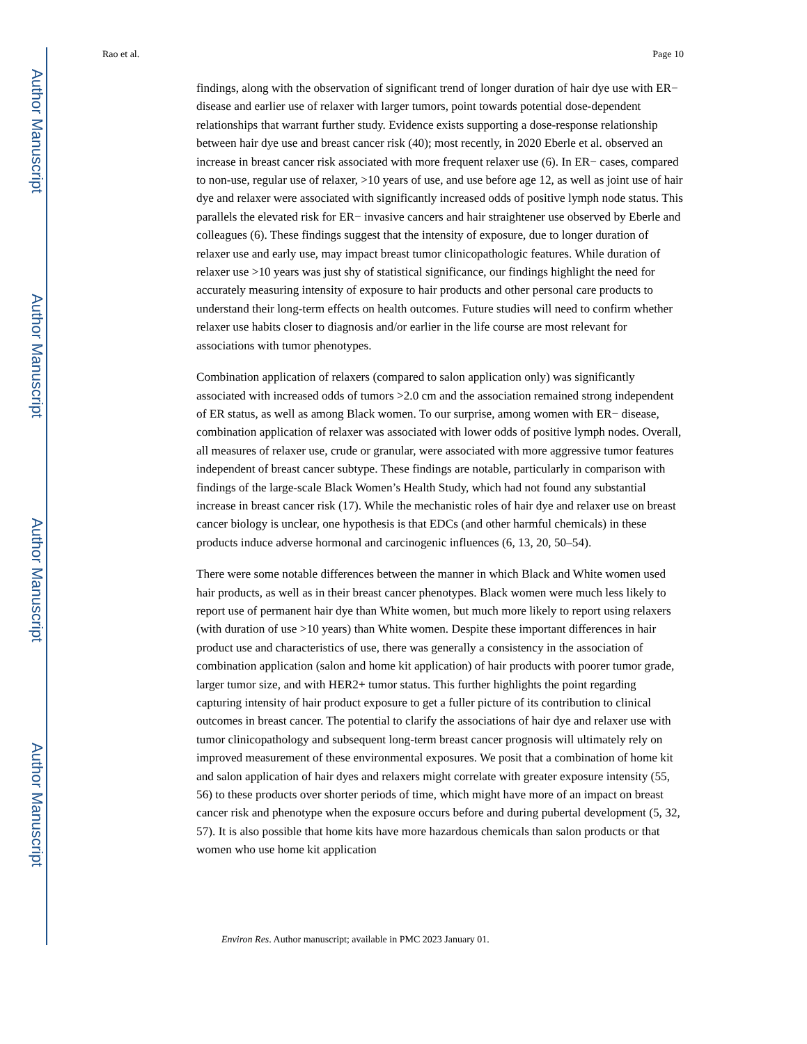Author Manuscript
Author Manuscript
Author Manuscript
Author Manuscript
Rao et al. Page 10
findings, along with the observation of significant trend of longer duration of hair dye use with ER− disease and earlier use of relaxer with larger tumors, point towards potential dose-dependent relationships that warrant further study. Evidence exists supporting a dose-response relationship between hair dye use and breast cancer risk (40); most recently, in 2020 Eberle et al. observed an increase in breast cancer risk associated with more frequent relaxer use (6). In ER− cases, compared to non-use, regular use of relaxer, >10 years of use, and use before age 12, as well as joint use of hair dye and relaxer were associated with significantly increased odds of positive lymph node status. This parallels the elevated risk for ER− invasive cancers and hair straightener use observed by Eberle and colleagues (6). These findings suggest that the intensity of exposure, due to longer duration of relaxer use and early use, may impact breast tumor clinicopathologic features. While duration of relaxer use >10 years was just shy of statistical significance, our findings highlight the need for accurately measuring intensity of exposure to hair products and other personal care products to understand their long-term effects on health outcomes. Future studies will need to confirm whether relaxer use habits closer to diagnosis and/or earlier in the life course are most relevant for associations with tumor phenotypes.
Combination application of relaxers (compared to salon application only) was significantly associated with increased odds of tumors >2.0 cm and the association remained strong independent of ER status, as well as among Black women. To our surprise, among women with ER− disease, combination application of relaxer was associated with lower odds of positive lymph nodes. Overall, all measures of relaxer use, crude or granular, were associated with more aggressive tumor features independent of breast cancer subtype. These findings are notable, particularly in comparison with findings of the large-scale Black Women’s Health Study, which had not found any substantial increase in breast cancer risk (17). While the mechanistic roles of hair dye and relaxer use on breast cancer biology is unclear, one hypothesis is that EDCs (and other harmful chemicals) in these products induce adverse hormonal and carcinogenic influences (6, 13, 20, 50–54).
There were some notable differences between the manner in which Black and White women used hair products, as well as in their breast cancer phenotypes. Black women were much less likely to report use of permanent hair dye than White women, but much more likely to report using relaxers (with duration of use >10 years) than White women. Despite these important differences in hair product use and characteristics of use, there was generally a consistency in the association of combination application (salon and home kit application) of hair products with poorer tumor grade, larger tumor size, and with HER2+ tumor status. This further highlights the point regarding capturing intensity of hair product exposure to get a fuller picture of its contribution to clinical outcomes in breast cancer. The potential to clarify the associations of hair dye and relaxer use with tumor clinicopathology and subsequent long-term breast cancer prognosis will ultimately rely on improved measurement of these environmental exposures. We posit that a combination of home kit and salon application of hair dyes and relaxers might correlate with greater exposure intensity (55, 56) to these products over shorter periods of time, which might have more of an impact on breast cancer risk and phenotype when the exposure occurs before and during pubertal development (5, 32, 57). It is also possible that home kits have more hazardous chemicals than salon products or that women who use home kit application
Environ Res. Author manuscript; available in PMC 2023 January 01.